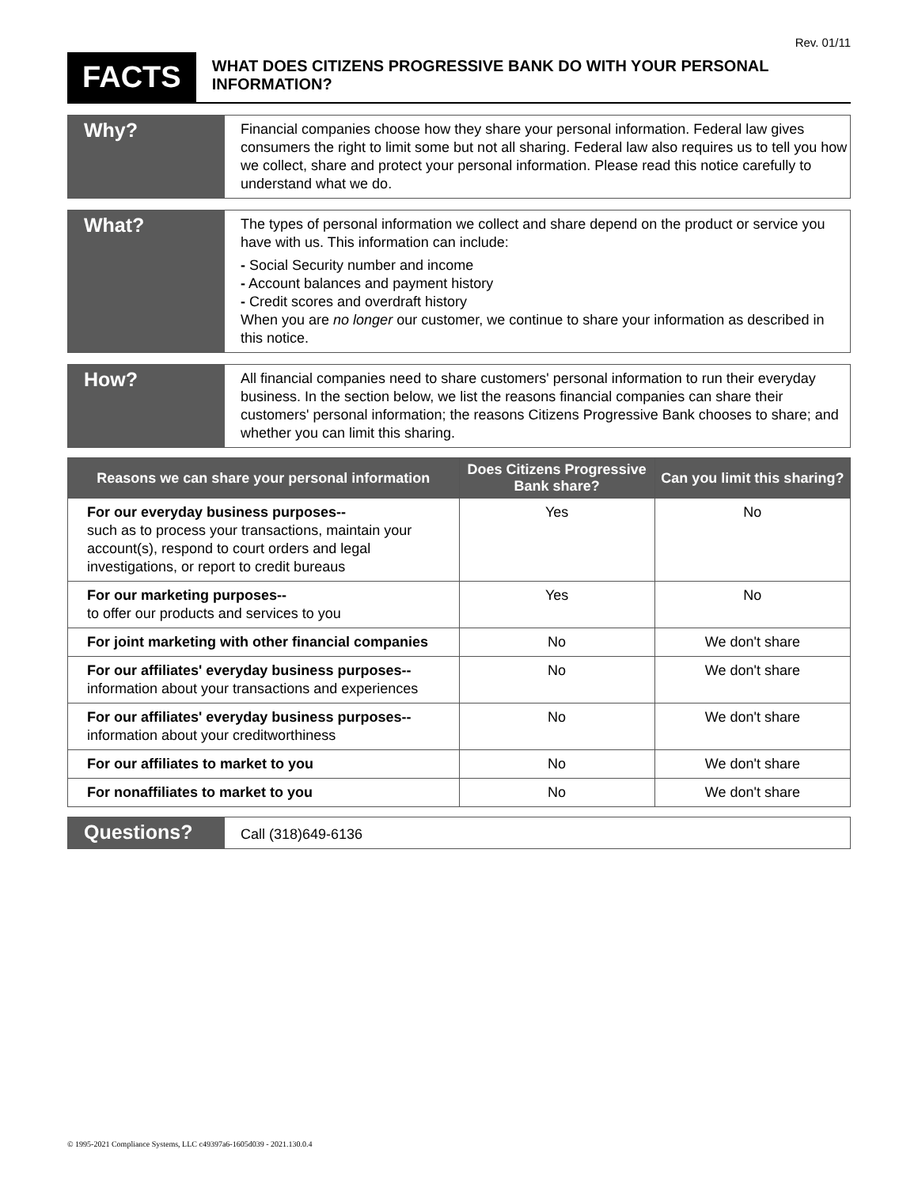Rev. 01/11
FACTS
WHAT DOES CITIZENS PROGRESSIVE BANK DO WITH YOUR PERSONAL INFORMATION?
Why?
Financial companies choose how they share your personal information. Federal law gives consumers the right to limit some but not all sharing. Federal law also requires us to tell you how we collect, share and protect your personal information. Please read this notice carefully to understand what we do.
What?
The types of personal information we collect and share depend on the product or service you have with us. This information can include:
- Social Security number and income
- Account balances and payment history
- Credit scores and overdraft history
When you are no longer our customer, we continue to share your information as described in this notice.
How?
All financial companies need to share customers' personal information to run their everyday business. In the section below, we list the reasons financial companies can share their customers' personal information; the reasons Citizens Progressive Bank chooses to share; and whether you can limit this sharing.
| Reasons we can share your personal information | Does Citizens Progressive Bank share? | Can you limit this sharing? |
| --- | --- | --- |
| For our everyday business purposes-- such as to process your transactions, maintain your account(s), respond to court orders and legal investigations, or report to credit bureaus | Yes | No |
| For our marketing purposes-- to offer our products and services to you | Yes | No |
| For joint marketing with other financial companies | No | We don't share |
| For our affiliates' everyday business purposes-- information about your transactions and experiences | No | We don't share |
| For our affiliates' everyday business purposes-- information about your creditworthiness | No | We don't share |
| For our affiliates to market to you | No | We don't share |
| For nonaffiliates to market to you | No | We don't share |
Questions?
Call (318)649-6136
© 1995-2021 Compliance Systems, LLC c49397a6-1605d039 - 2021.130.0.4